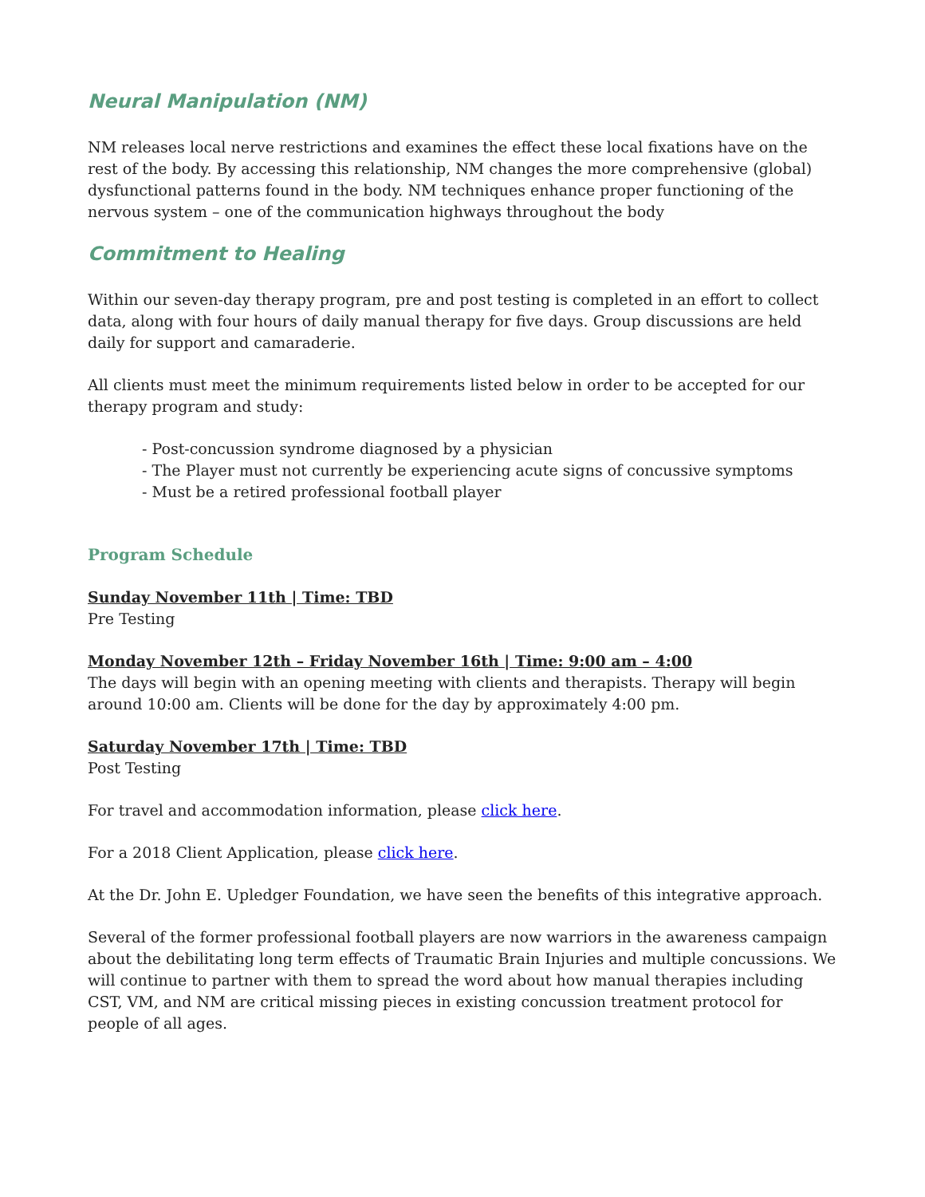Neural Manipulation (NM)
NM releases local nerve restrictions and examines the effect these local fixations have on the rest of the body. By accessing this relationship, NM changes the more comprehensive (global) dysfunctional patterns found in the body. NM techniques enhance proper functioning of the nervous system – one of the communication highways throughout the body
Commitment to Healing
Within our seven-day therapy program, pre and post testing is completed in an effort to collect data, along with four hours of daily manual therapy for five days. Group discussions are held daily for support and camaraderie.
All clients must meet the minimum requirements listed below in order to be accepted for our therapy program and study:
- Post-concussion syndrome diagnosed by a physician
- The Player must not currently be experiencing acute signs of concussive symptoms
- Must be a retired professional football player
Program Schedule
Sunday November 11th | Time: TBD
Pre Testing
Monday November 12th – Friday November 16th | Time: 9:00 am – 4:00
The days will begin with an opening meeting with clients and therapists. Therapy will begin around 10:00 am. Clients will be done for the day by approximately 4:00 pm.
Saturday November 17th | Time: TBD
Post Testing
For travel and accommodation information, please click here.
For a 2018 Client Application, please click here.
At the Dr. John E. Upledger Foundation, we have seen the benefits of this integrative approach.
Several of the former professional football players are now warriors in the awareness campaign about the debilitating long term effects of Traumatic Brain Injuries and multiple concussions. We will continue to partner with them to spread the word about how manual therapies including CST, VM, and NM are critical missing pieces in existing concussion treatment protocol for people of all ages.